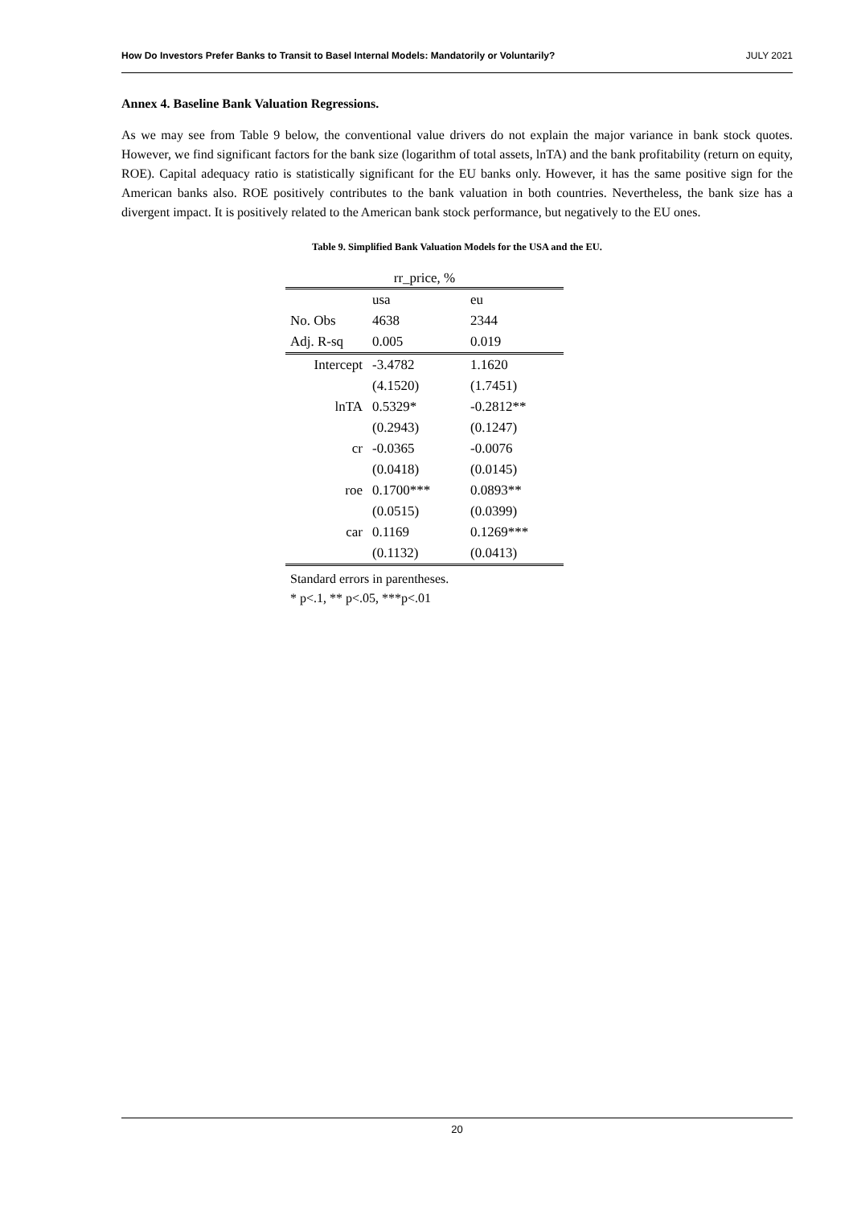How Do Investors Prefer Banks to Transit to Basel Internal Models: Mandatorily or Voluntarily? JULY 2021
Annex 4. Baseline Bank Valuation Regressions.
As we may see from Table 9 below, the conventional value drivers do not explain the major variance in bank stock quotes. However, we find significant factors for the bank size (logarithm of total assets, lnTA) and the bank profitability (return on equity, ROE). Capital adequacy ratio is statistically significant for the EU banks only. However, it has the same positive sign for the American banks also. ROE positively contributes to the bank valuation in both countries. Nevertheless, the bank size has a divergent impact. It is positively related to the American bank stock performance, but negatively to the EU ones.
Table 9. Simplified Bank Valuation Models for the USA and the EU.
| rr_price, % | | |
| --- | --- | --- |
| | usa | eu |
| No. Obs | 4638 | 2344 |
| Adj. R-sq | 0.005 | 0.019 |
| Intercept | -3.4782 | 1.1620 |
| | (4.1520) | (1.7451) |
| lnTA | 0.5329* | -0.2812** |
| | (0.2943) | (0.1247) |
| cr | -0.0365 | -0.0076 |
| | (0.0418) | (0.0145) |
| roe | 0.1700*** | 0.0893** |
| | (0.0515) | (0.0399) |
| car | 0.1169 | 0.1269*** |
| | (0.1132) | (0.0413) |
Standard errors in parentheses.
* p<.1, ** p<.05, ***p<.01
20